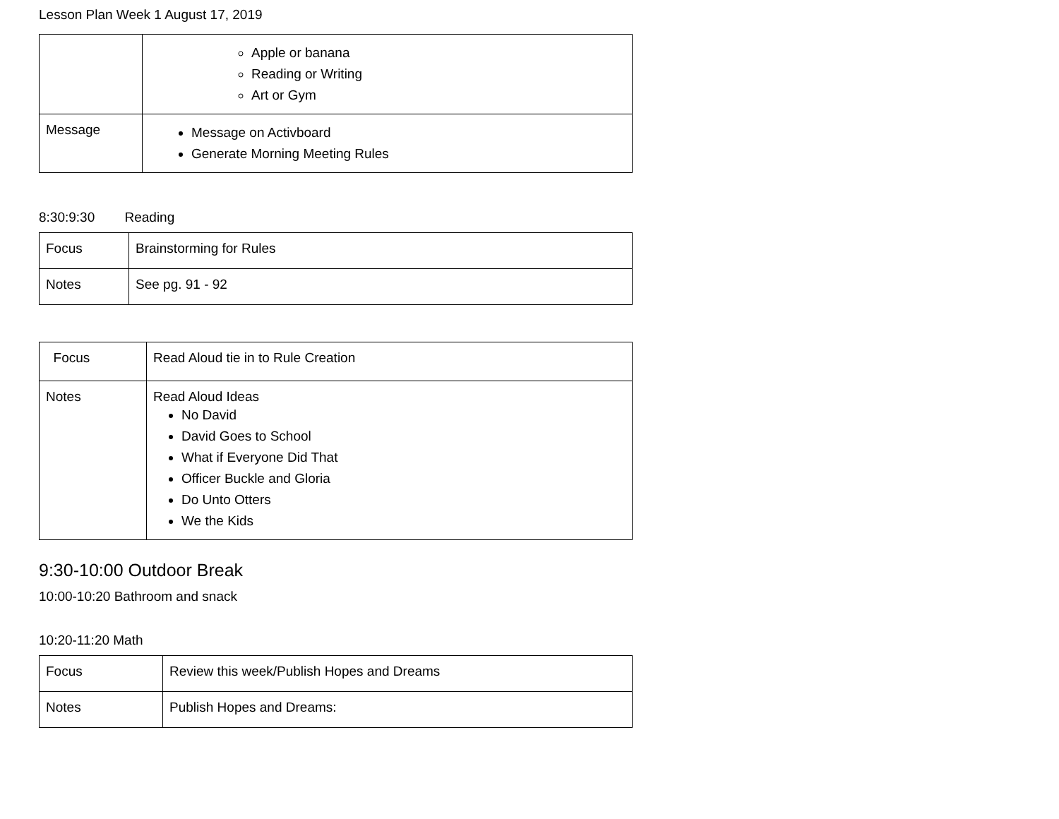Lesson Plan Week 1 August 17, 2019
| | Apple or banana Reading or Writing Art or Gym |
| Message | Message on Activboard Generate Morning Meeting Rules |
8:30:9:30 Reading
| Focus | Brainstorming for Rules |
| Notes | See pg. 91 - 92 |
| Focus | Read Aloud tie in to Rule Creation |
| Notes | Read Aloud Ideas No David David Goes to School What if Everyone Did That Officer Buckle and Gloria Do Unto Otters We the Kids |
9:30-10:00 Outdoor Break
10:00-10:20 Bathroom and snack
10:20-11:20 Math
| Focus | Review this week/Publish Hopes and Dreams |
| Notes | Publish Hopes and Dreams: |